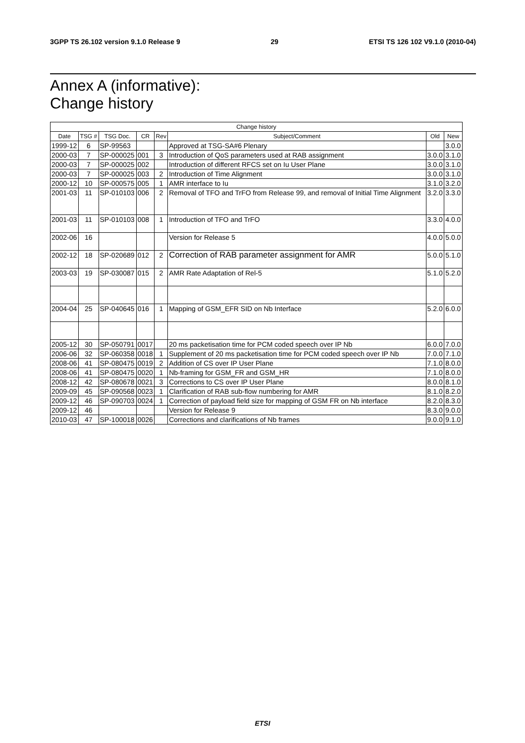3GPP TS 26.102 version 9.1.0 Release 9 29 ETSI TS 126 102 V9.1.0 (2010-04)
Annex A (informative):
Change history
| Change history | | | | | | | |
| --- | --- | --- | --- | --- | --- | --- | --- |
| Date | TSG # | TSG Doc. | CR | Rev | Subject/Comment | Old | New |
| 1999-12 | 6 | SP-99563 | | | Approved at TSG-SA#6 Plenary | | 3.0.0 |
| 2000-03 | 7 | SP-000025 | 001 | 3 | Introduction of QoS parameters used at RAB assignment | 3.0.0 | 3.1.0 |
| 2000-03 | 7 | SP-000025 | 002 | | Introduction of different RFCS set on Iu User Plane | 3.0.0 | 3.1.0 |
| 2000-03 | 7 | SP-000025 | 003 | 2 | Introduction of Time Alignment | 3.0.0 | 3.1.0 |
| 2000-12 | 10 | SP-000575 | 005 | 1 | AMR interface to Iu | 3.1.0 | 3.2.0 |
| 2001-03 | 11 | SP-010103 | 006 | 2 | Removal of TFO and TrFO from Release 99, and removal of Initial Time Alignment | 3.2.0 | 3.3.0 |
| 2001-03 | 11 | SP-010103 | 008 | 1 | Introduction of TFO and TrFO | 3.3.0 | 4.0.0 |
| 2002-06 | 16 | | | | Version for Release 5 | 4.0.0 | 5.0.0 |
| 2002-12 | 18 | SP-020689 | 012 | 2 | Correction of RAB parameter assignment for AMR | 5.0.0 | 5.1.0 |
| 2003-03 | 19 | SP-030087 | 015 | 2 | AMR Rate Adaptation of Rel-5 | 5.1.0 | 5.2.0 |
| 2004-04 | 25 | SP-040645 | 016 | 1 | Mapping of GSM_EFR SID on Nb Interface | 5.2.0 | 6.0.0 |
| 2005-12 | 30 | SP-050791 | 0017 | | 20 ms packetisation time for PCM coded speech over IP Nb | 6.0.0 | 7.0.0 |
| 2006-06 | 32 | SP-060358 | 0018 | 1 | Supplement of 20 ms packetisation time for PCM coded speech over IP Nb | 7.0.0 | 7.1.0 |
| 2008-06 | 41 | SP-080475 | 0019 | 2 | Addition of CS over IP User Plane | 7.1.0 | 8.0.0 |
| 2008-06 | 41 | SP-080475 | 0020 | 1 | Nb-framing for GSM_FR and GSM_HR | 7.1.0 | 8.0.0 |
| 2008-12 | 42 | SP-080678 | 0021 | 3 | Corrections to CS over IP User Plane | 8.0.0 | 8.1.0 |
| 2009-09 | 45 | SP-090568 | 0023 | 1 | Clarification of RAB sub-flow numbering for AMR | 8.1.0 | 8.2.0 |
| 2009-12 | 46 | SP-090703 | 0024 | 1 | Correction of payload field size for mapping of GSM FR on Nb interface | 8.2.0 | 8.3.0 |
| 2009-12 | 46 | | | | Version for Release 9 | 8.3.0 | 9.0.0 |
| 2010-03 | 47 | SP-100018 | 0026 | | Corrections and clarifications of Nb frames | 9.0.0 | 9.1.0 |
ETSI